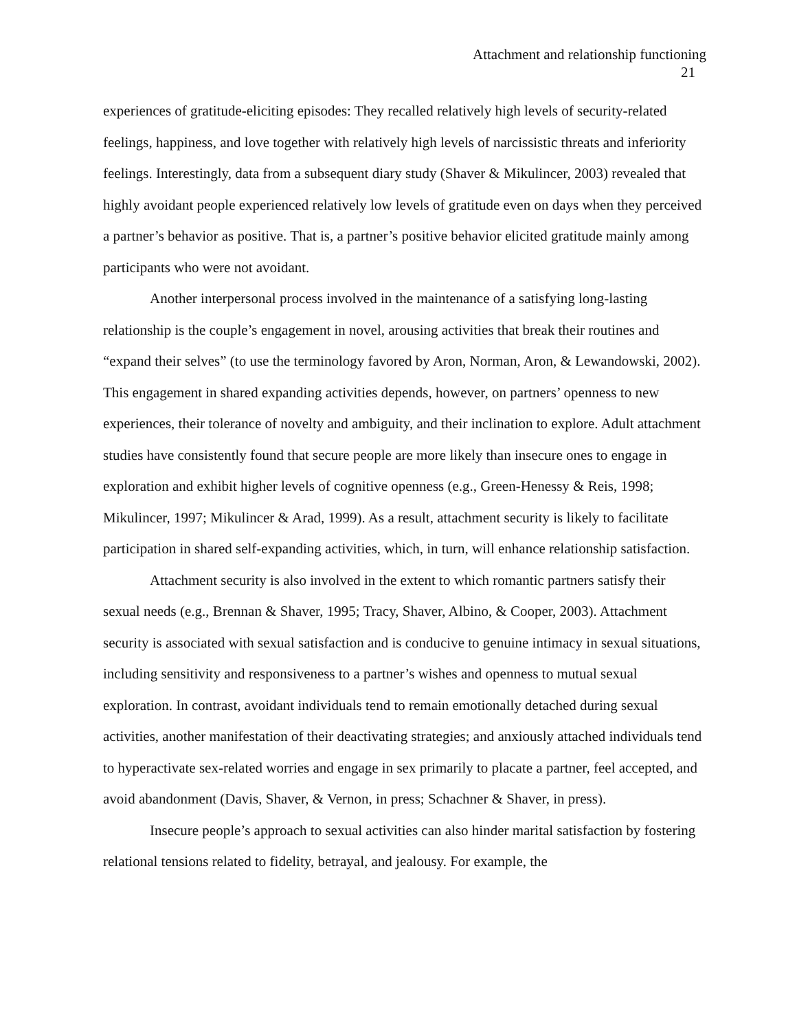Attachment and relationship functioning
21
experiences of gratitude-eliciting episodes: They recalled relatively high levels of security-related feelings, happiness, and love together with relatively high levels of narcissistic threats and inferiority feelings. Interestingly, data from a subsequent diary study (Shaver & Mikulincer, 2003) revealed that highly avoidant people experienced relatively low levels of gratitude even on days when they perceived a partner’s behavior as positive. That is, a partner’s positive behavior elicited gratitude mainly among participants who were not avoidant.
Another interpersonal process involved in the maintenance of a satisfying long-lasting relationship is the couple’s engagement in novel, arousing activities that break their routines and “expand their selves” (to use the terminology favored by Aron, Norman, Aron, & Lewandowski, 2002). This engagement in shared expanding activities depends, however, on partners’ openness to new experiences, their tolerance of novelty and ambiguity, and their inclination to explore. Adult attachment studies have consistently found that secure people are more likely than insecure ones to engage in exploration and exhibit higher levels of cognitive openness (e.g., Green-Henessy & Reis, 1998; Mikulincer, 1997; Mikulincer & Arad, 1999). As a result, attachment security is likely to facilitate participation in shared self-expanding activities, which, in turn, will enhance relationship satisfaction.
Attachment security is also involved in the extent to which romantic partners satisfy their sexual needs (e.g., Brennan & Shaver, 1995; Tracy, Shaver, Albino, & Cooper, 2003). Attachment security is associated with sexual satisfaction and is conducive to genuine intimacy in sexual situations, including sensitivity and responsiveness to a partner’s wishes and openness to mutual sexual exploration. In contrast, avoidant individuals tend to remain emotionally detached during sexual activities, another manifestation of their deactivating strategies; and anxiously attached individuals tend to hyperactivate sex-related worries and engage in sex primarily to placate a partner, feel accepted, and avoid abandonment (Davis, Shaver, & Vernon, in press; Schachner & Shaver, in press).
Insecure people’s approach to sexual activities can also hinder marital satisfaction by fostering relational tensions related to fidelity, betrayal, and jealousy. For example, the